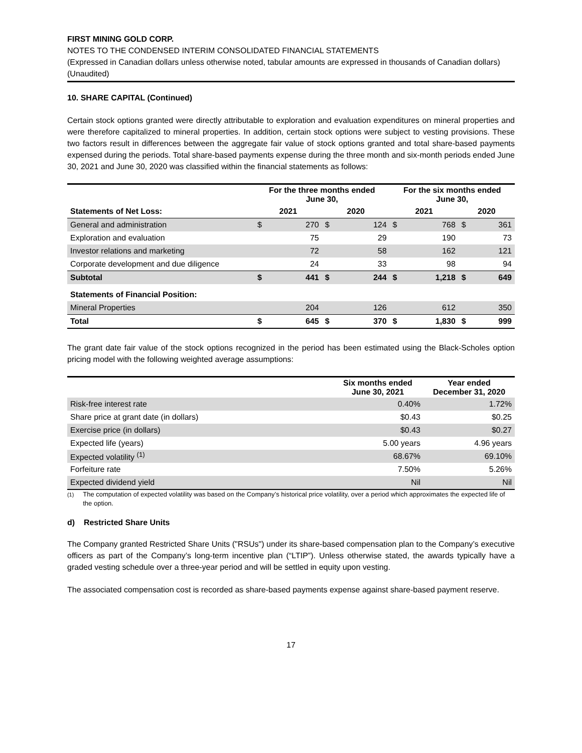FIRST MINING GOLD CORP.
NOTES TO THE CONDENSED INTERIM CONSOLIDATED FINANCIAL STATEMENTS
(Expressed in Canadian dollars unless otherwise noted, tabular amounts are expressed in thousands of Canadian dollars)
(Unaudited)
10. SHARE CAPITAL (Continued)
Certain stock options granted were directly attributable to exploration and evaluation expenditures on mineral properties and were therefore capitalized to mineral properties. In addition, certain stock options were subject to vesting provisions. These two factors result in differences between the aggregate fair value of stock options granted and total share-based payments expensed during the periods. Total share-based payments expense during the three month and six-month periods ended June 30, 2021 and June 30, 2020 was classified within the financial statements as follows:
| | For the three months ended June 30, | | | | For the six months ended June 30, | | | |
| --- | --- | --- | --- | --- | --- | --- | --- | --- |
| Statements of Net Loss: | 2021 | | 2020 | | 2021 | | 2020 | |
| General and administration | $ | 270 | $ | 124 | $ | 768 | $ | 361 |
| Exploration and evaluation | | 75 | | 29 | | 190 | | 73 |
| Investor relations and marketing | | 72 | | 58 | | 162 | | 121 |
| Corporate development and due diligence | | 24 | | 33 | | 98 | | 94 |
| Subtotal | $ | 441 | $ | 244 | $ | 1,218 | $ | 649 |
| Statements of Financial Position: | | | | | | | | |
| Mineral Properties | | 204 | | 126 | | 612 | | 350 |
| Total | $ | 645 | $ | 370 | $ | 1,830 | $ | 999 |
The grant date fair value of the stock options recognized in the period has been estimated using the Black-Scholes option pricing model with the following weighted average assumptions:
| | Six months ended June 30, 2021 | Year ended December 31, 2020 |
| --- | --- | --- |
| Risk-free interest rate | 0.40% | 1.72% |
| Share price at grant date (in dollars) | $0.43 | $0.25 |
| Exercise price (in dollars) | $0.43 | $0.27 |
| Expected life (years) | 5.00 years | 4.96 years |
| Expected volatility <sup>(1)</sup> | 68.67% | 69.10% |
| Forfeiture rate | 7.50% | 5.26% |
| Expected dividend yield | Nil | Nil |
<sup>(1)</sup> The computation of expected volatility was based on the Company’s historical price volatility, over a period which approximates the expected life of the option.
d) Restricted Share Units
The Company granted Restricted Share Units ("RSUs") under its share-based compensation plan to the Company’s executive officers as part of the Company’s long-term incentive plan (“LTIP”). Unless otherwise stated, the awards typically have a graded vesting schedule over a three-year period and will be settled in equity upon vesting.
The associated compensation cost is recorded as share-based payments expense against share-based payment reserve.
17